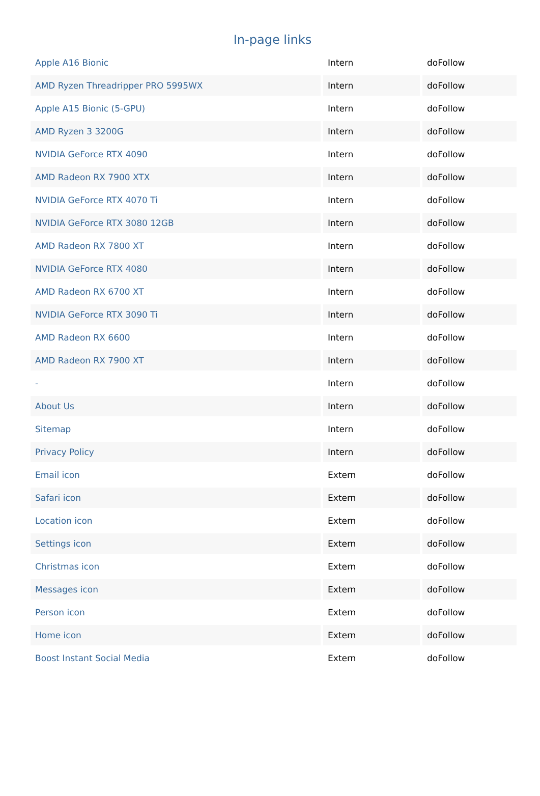In-page links
| Apple A16 Bionic | Intern | doFollow |
| AMD Ryzen Threadripper PRO 5995WX | Intern | doFollow |
| Apple A15 Bionic (5-GPU) | Intern | doFollow |
| AMD Ryzen 3 3200G | Intern | doFollow |
| NVIDIA GeForce RTX 4090 | Intern | doFollow |
| AMD Radeon RX 7900 XTX | Intern | doFollow |
| NVIDIA GeForce RTX 4070 Ti | Intern | doFollow |
| NVIDIA GeForce RTX 3080 12GB | Intern | doFollow |
| AMD Radeon RX 7800 XT | Intern | doFollow |
| NVIDIA GeForce RTX 4080 | Intern | doFollow |
| AMD Radeon RX 6700 XT | Intern | doFollow |
| NVIDIA GeForce RTX 3090 Ti | Intern | doFollow |
| AMD Radeon RX 6600 | Intern | doFollow |
| AMD Radeon RX 7900 XT | Intern | doFollow |
| - | Intern | doFollow |
| About Us | Intern | doFollow |
| Sitemap | Intern | doFollow |
| Privacy Policy | Intern | doFollow |
| Email icon | Extern | doFollow |
| Safari icon | Extern | doFollow |
| Location icon | Extern | doFollow |
| Settings icon | Extern | doFollow |
| Christmas icon | Extern | doFollow |
| Messages icon | Extern | doFollow |
| Person icon | Extern | doFollow |
| Home icon | Extern | doFollow |
| Boost Instant Social Media | Extern | doFollow |